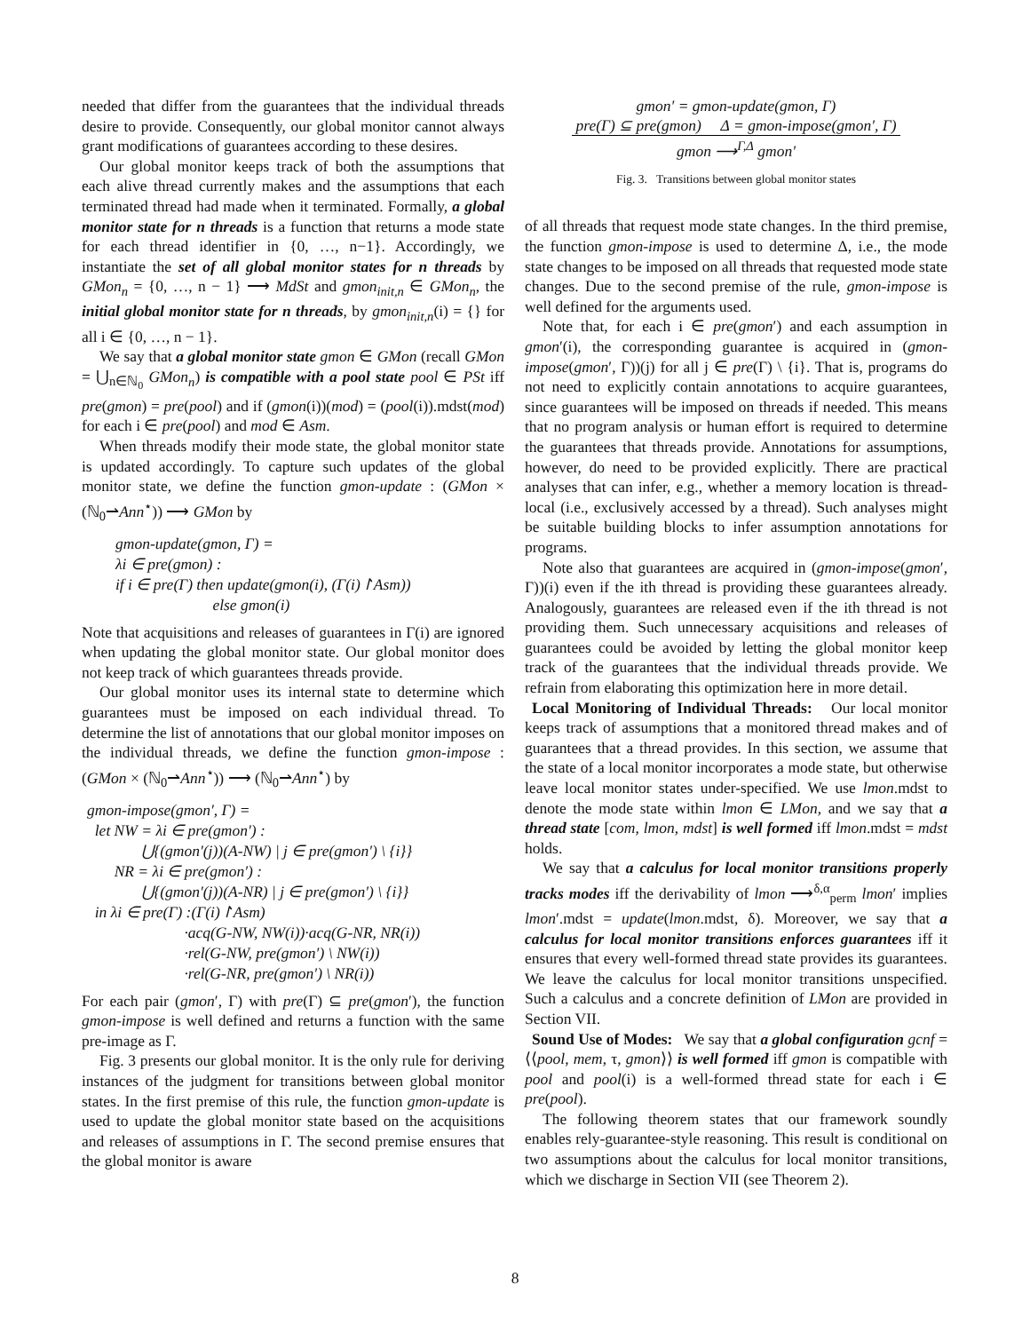needed that differ from the guarantees that the individual threads desire to provide. Consequently, our global monitor cannot always grant modifications of guarantees according to these desires.
Our global monitor keeps track of both the assumptions that each alive thread currently makes and the assumptions that each terminated thread had made when it terminated. Formally, a global monitor state for n threads is a function that returns a mode state for each thread identifier in {0, …, n−1}. Accordingly, we instantiate the set of all global monitor states for n threads by GMon<sub>n</sub> = {0, …, n − 1} ⟶ MdSt and gmon<sub>init,n</sub> ∈ GMon<sub>n</sub>, the initial global monitor state for n threads, by gmon<sub>init,n</sub>(i) = {} for all i ∈ {0, …, n − 1}.
We say that a global monitor state gmon ∈ GMon (recall GMon = ⋃<sub>n∈ℕ<sub>0</sub></sub> GMon<sub>n</sub>) is compatible with a pool state pool ∈ PSt iff pre(gmon) = pre(pool) and if (gmon(i))(mod) = (pool(i)).mdst(mod) for each i ∈ pre(pool) and mod ∈ Asm.
When threads modify their mode state, the global monitor state is updated accordingly. To capture such updates of the global monitor state, we define the function gmon-update : (GMon × (ℕ<sub>0</sub>⇀Ann<sup>⋆</sup>)) ⟶ GMon by
gmon-update(gmon, Γ) =
λi ∈ pre(gmon) :
if i ∈ pre(Γ) then update(gmon(i), (Γ(i)↾Asm))
else gmon(i)
Note that acquisitions and releases of guarantees in Γ(i) are ignored when updating the global monitor state. Our global monitor does not keep track of which guarantees threads provide.
Our global monitor uses its internal state to determine which guarantees must be imposed on each individual thread. To determine the list of annotations that our global monitor imposes on the individual threads, we define the function gmon-impose : (GMon × (ℕ<sub>0</sub>⇀Ann<sup>⋆</sup>)) ⟶ (ℕ<sub>0</sub>⇀Ann<sup>⋆</sup>) by
gmon-impose(gmon′, Γ) =
let NW = λi ∈ pre(gmon′) :
⋃{(gmon′(j))(A-NW) | j ∈ pre(gmon′) \ {i}}
NR = λi ∈ pre(gmon′) :
⋃{(gmon′(j))(A-NR) | j ∈ pre(gmon′) \ {i}}
in λi ∈ pre(Γ) :(Γ(i)↾Asm)
·acq(G-NW, NW(i))·acq(G-NR, NR(i))
·rel(G-NW, pre(gmon′) \ NW(i))
·rel(G-NR, pre(gmon′) \ NR(i))
For each pair (gmon′, Γ) with pre(Γ) ⊆ pre(gmon′), the function gmon-impose is well defined and returns a function with the same pre-image as Γ.
Fig. 3 presents our global monitor. It is the only rule for deriving instances of the judgment for transitions between global monitor states. In the first premise of this rule, the function gmon-update is used to update the global monitor state based on the acquisitions and releases of assumptions in Γ. The second premise ensures that the global monitor is aware
gmon′ = gmon-update(gmon, Γ)
pre(Γ) ⊆ pre(gmon) Δ = gmon-impose(gmon′, Γ)
gmon ⟶<sup>Γ,Δ</sup> gmon′
Fig. 3. Transitions between global monitor states
of all threads that request mode state changes. In the third premise, the function gmon-impose is used to determine Δ, i.e., the mode state changes to be imposed on all threads that requested mode state changes. Due to the second premise of the rule, gmon-impose is well defined for the arguments used.
Note that, for each i ∈ pre(gmon′) and each assumption in gmon′(i), the corresponding guarantee is acquired in (gmon-impose(gmon′, Γ))(j) for all j ∈ pre(Γ) \ {i}. That is, programs do not need to explicitly contain annotations to acquire guarantees, since guarantees will be imposed on threads if needed. This means that no program analysis or human effort is required to determine the guarantees that threads provide. Annotations for assumptions, however, do need to be provided explicitly. There are practical analyses that can infer, e.g., whether a memory location is thread-local (i.e., exclusively accessed by a thread). Such analyses might be suitable building blocks to infer assumption annotations for programs.
Note also that guarantees are acquired in (gmon-impose(gmon′, Γ))(i) even if the ith thread is providing these guarantees already. Analogously, guarantees are released even if the ith thread is not providing them. Such unnecessary acquisitions and releases of guarantees could be avoided by letting the global monitor keep track of the guarantees that the individual threads provide. We refrain from elaborating this optimization here in more detail.
Local Monitoring of Individual Threads: Our local monitor keeps track of assumptions that a monitored thread makes and of guarantees that a thread provides. In this section, we assume that the state of a local monitor incorporates a mode state, but otherwise leave local monitor states under-specified. We use lmon.mdst to denote the mode state within lmon ∈ LMon, and we say that a thread state [com, lmon, mdst] is well formed iff lmon.mdst = mdst holds.
We say that a calculus for local monitor transitions properly tracks modes iff the derivability of lmon ⟶<sup>δ,α</sup><sub>perm</sub> lmon′ implies lmon′.mdst = update(lmon.mdst, δ). Moreover, we say that a calculus for local monitor transitions enforces guarantees iff it ensures that every well-formed thread state provides its guarantees. We leave the calculus for local monitor transitions unspecified. Such a calculus and a concrete definition of LMon are provided in Section VII.
Sound Use of Modes: We say that a global configuration gcnf = ⟨⟨pool, mem, τ, gmon⟩⟩ is well formed iff gmon is compatible with pool and pool(i) is a well-formed thread state for each i ∈ pre(pool).
The following theorem states that our framework soundly enables rely-guarantee-style reasoning. This result is conditional on two assumptions about the calculus for local monitor transitions, which we discharge in Section VII (see Theorem 2).
8